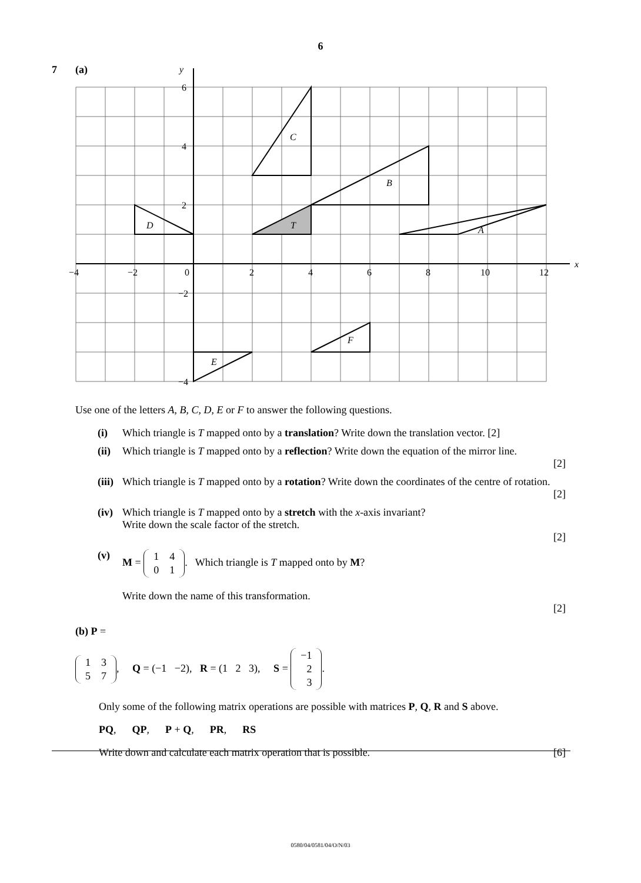6
7 (a)
y
x
6
4
2
−2
−4
−4
−2
0
2
4
6
8
10
12
C
B
A
D
T
E
F
Use one of the letters A, B, C, D, E or F to answer the following questions.
(i) Which triangle is T mapped onto by a translation? Write down the translation vector. [2]
(ii) Which triangle is T mapped onto by a reflection? Write down the equation of the mirror line.
[2]
(iii) Which triangle is T mapped onto by a rotation? Write down the coordinates of the centre of rotation.
[2]
(iv) Which triangle is T mapped onto by a stretch with the x-axis invariant?
Write down the scale factor of the stretch.
[2]
(v) M =
| 1 | 4 |
| 0 | 1 |
. Which triangle is T mapped onto by M?
Write down the name of this transformation.
[2]
(b) P =
| 1 | 3 |
| 5 | 7 |
, Q = (−1 −2), R = (1 2 3), S =
| −1 |
| 2 |
| 3 |
.
Only some of the following matrix operations are possible with matrices P, Q, R and S above.
PQ, QP, P + Q, PR, RS
Write down and calculate each matrix operation that is possible. [6]
0580/04/0581/04/O/N/03